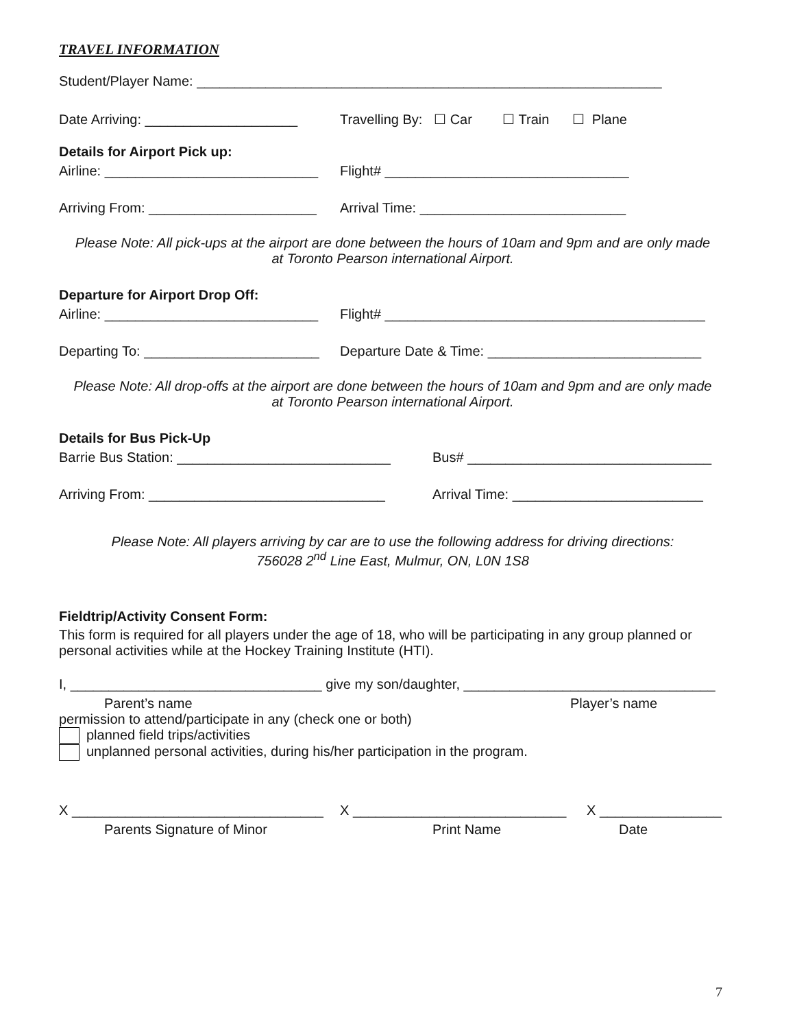TRAVEL INFORMATION
Student/Player Name: _____________________________________________________________
Date Arriving: ____________________ Travelling By: ☐ Car ☐ Train ☐ Plane
Details for Airport Pick up:
Airline: ____________________________ Flight# ________________________________
Arriving From: ______________________ Arrival Time: ___________________________
Please Note: All pick-ups at the airport are done between the hours of 10am and 9pm and are only made
at Toronto Pearson international Airport.
Departure for Airport Drop Off:
Airline: ____________________________ Flight# __________________________________________
Departing To: _______________________ Departure Date & Time: ____________________________
Please Note: All drop-offs at the airport are done between the hours of 10am and 9pm and are only made
at Toronto Pearson international Airport.
Details for Bus Pick-Up
Barrie Bus Station: ____________________________ Bus# ________________________________
Arriving From: _______________________________ Arrival Time: _________________________
Please Note: All players arriving by car are to use the following address for driving directions:
756028 2<sup>nd</sup> Line East, Mulmur, ON, L0N 1S8
Fieldtrip/Activity Consent Form:
This form is required for all players under the age of 18, who will be participating in any group planned or personal activities while at the Hockey Training Institute (HTI).
I, _________________________________ give my son/daughter, _________________________________
Parent’s name Player’s name
permission to attend/participate in any (check one or both)
planned field trips/activities
unplanned personal activities, during his/her participation in the program.
X _________________________________ X ____________________________ X ________________
Parents Signature of Minor Print Name Date
7